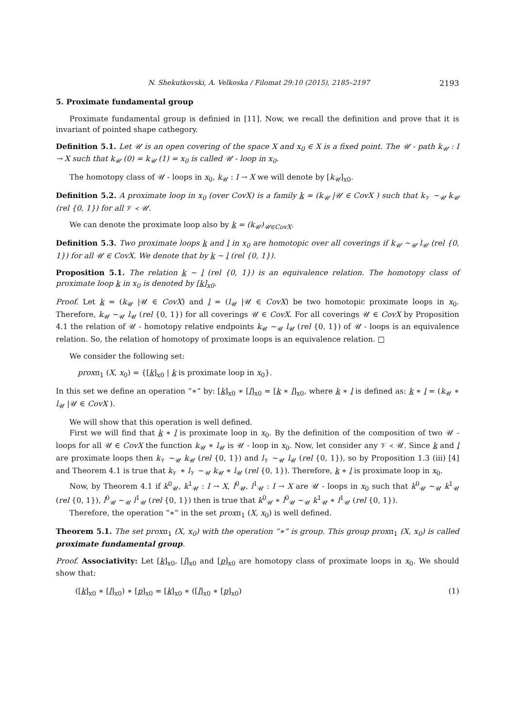N. Shekutkovski, A. Velkoska / Filomat 29:10 (2015), 2185–2197 2193
5. Proximate fundamental group
Proximate fundamental group is definied in [11]. Now, we recall the definition and prove that it is invariant of pointed shape cathegory.
Definition 5.1. Let 𝒰 is an open covering of the space X and x<sub>0</sub> ∈ X is a fixed point. The 𝒰 - path k<sub>𝒰</sub> : I → X such that k<sub>𝒰</sub> (0) = k<sub>𝒰</sub> (1) = x<sub>0</sub> is called 𝒰 - loop in x<sub>0</sub>.
The homotopy class of 𝒰 - loops in x<sub>0</sub>, k<sub>𝒰</sub> : I → X we will denote by [k<sub>𝒰</sub>]<sub>x0</sub>.
Definition 5.2. A proximate loop in x<sub>0</sub> (over CovX) is a family k = (k<sub>𝒰</sub> |𝒰 ∈ CovX ) such that k<sub>𝒱</sub> ~<sub>𝒰</sub> k<sub>𝒰</sub> (rel {0, 1}) for all 𝒱 ≺ 𝒰.
We can denote the proximate loop also by k = (k<sub>𝒰</sub>)<sub>𝒰∈CovX</sub>.
Definition 5.3. Two proximate loops k and l in x<sub>0</sub> are homotopic over all coverings if k<sub>𝒰</sub> ~<sub>𝒰</sub> l<sub>𝒰</sub> (rel {0, 1}) for all 𝒰 ∈ CovX. We denote that by k ∼ l (rel {0, 1}).
Proposition 5.1. The relation k ∼ l (rel {0, 1}) is an equivalence relation. The homotopy class of proximate loop k in x<sub>0</sub> is denoted by [k]<sub>x0</sub>.
Proof. Let k = (k<sub>𝒰</sub> |𝒰 ∈ CovX) and l = (l<sub>𝒰</sub> |𝒰 ∈ CovX) be two homotopic proximate loops in x<sub>0</sub>. Therefore, k<sub>𝒰</sub> ~<sub>𝒰</sub> l<sub>𝒰</sub> (rel {0, 1}) for all coverings 𝒰 ∈ CovX. For all coverings 𝒰 ∈ CovX by Proposition 4.1 the relation of 𝒰 - homotopy relative endpoints k<sub>𝒰</sub> ~<sub>𝒰</sub> l<sub>𝒰</sub> (rel {0, 1}) of 𝒰 - loops is an equivalence relation. So, the relation of homotopy of proximate loops is an equivalence relation. □
We consider the following set:
proxπ<sub>1</sub> (X, x<sub>0</sub>) = {[k]<sub>x0</sub> | k is proximate loop in x<sub>0</sub>}.
In this set we define an operation “∗” by: [k]<sub>x0</sub> ∗ [l]<sub>x0</sub> = [k ∗ l]<sub>x0</sub>, where k ∗ l is defined as: k ∗ l = (k<sub>𝒰</sub> ∗ l<sub>𝒰</sub> |𝒰 ∈ CovX ).
We will show that this operation is well defined.
First we will find that k ∗ l is proximate loop in x<sub>0</sub>. By the definition of the composition of two 𝒰 - loops for all 𝒰 ∈ CovX the function k<sub>𝒰</sub> ∗ l<sub>𝒰</sub> is 𝒰 - loop in x<sub>0</sub>. Now, let consider any 𝒱 ≺ 𝒰. Since k and l are proximate loops then k<sub>𝒱</sub> ~<sub>𝒰</sub> k<sub>𝒰</sub> (rel {0, 1}) and l<sub>𝒱</sub> ~<sub>𝒰</sub> l<sub>𝒰</sub> (rel {0, 1}), so by Proposition 1.3 (iii) [4] and Theorem 4.1 is true that k<sub>𝒱</sub> ∗ l<sub>𝒱</sub> ~<sub>𝒰</sub> k<sub>𝒰</sub> ∗ l<sub>𝒰</sub> (rel {0, 1}). Therefore, k ∗ l is proximate loop in x<sub>0</sub>.
Now, by Theorem 4.1 if k<sup>0</sup><sub>𝒰</sub>, k<sup>1</sup><sub>𝒰</sub> : I → X, l<sup>0</sup><sub>𝒰</sub>, l<sup>1</sup><sub>𝒰</sub> : I → X are 𝒰 - loops in x<sub>0</sub> such that k<sup>0</sup><sub>𝒰</sub> ~<sub>𝒰</sub> k<sup>1</sup><sub>𝒰</sub> (rel {0, 1}), l<sup>0</sup><sub>𝒰</sub> ~<sub>𝒰</sub> l<sup>1</sup><sub>𝒰</sub> (rel {0, 1}) then is true that k<sup>0</sup><sub>𝒰</sub> ∗ l<sup>0</sup><sub>𝒰</sub> ~<sub>𝒰</sub> k<sup>1</sup><sub>𝒰</sub> ∗ l<sup>1</sup><sub>𝒰</sub> (rel {0, 1}).
Therefore, the operation “∗” in the set proxπ<sub>1</sub> (X, x<sub>0</sub>) is well defined.
Theorem 5.1. The set proxπ<sub>1</sub> (X, x<sub>0</sub>) with the operation “∗” is group. This group proxπ<sub>1</sub> (X, x<sub>0</sub>) is called proximate fundamental group.
Proof. Associativity: Let [k]<sub>x0</sub>, [l]<sub>x0</sub> and [p]<sub>x0</sub> are homotopy class of proximate loops in x<sub>0</sub>. We should show that:
([k]<sub>x0</sub> ∗ [l]<sub>x0</sub>) ∗ [p]<sub>x0</sub> = [k]<sub>x0</sub> ∗ ([l]<sub>x0</sub> ∗ [p]<sub>x0</sub>) (1)